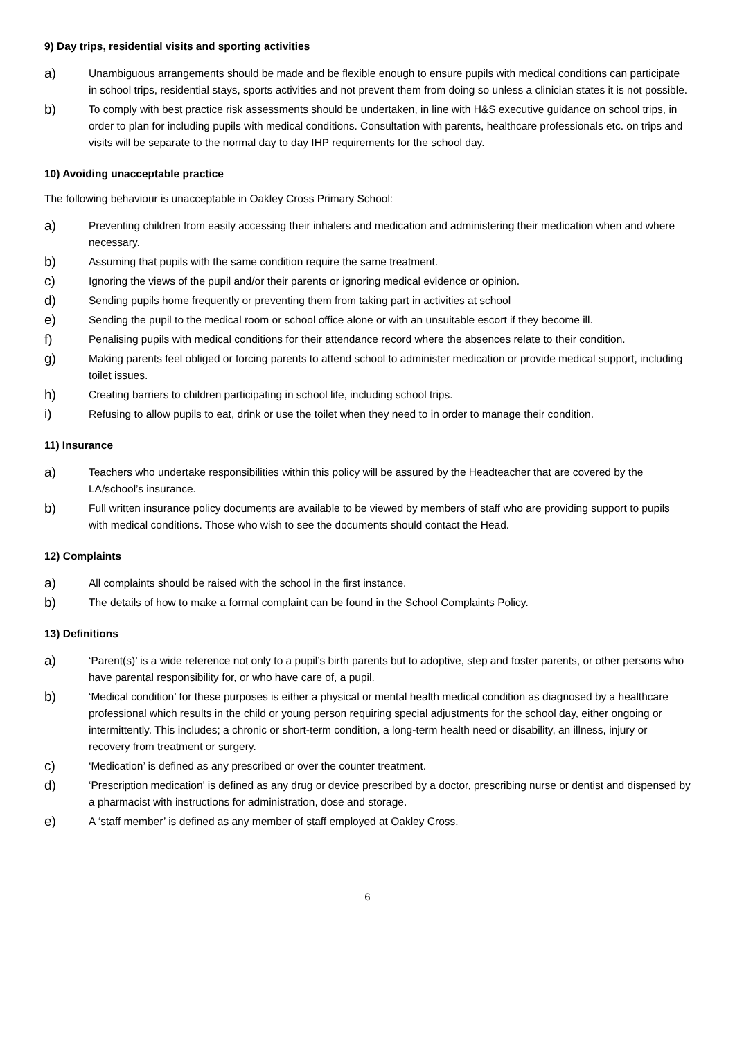9) Day trips, residential visits and sporting activities
a)
Unambiguous arrangements should be made and be flexible enough to ensure pupils with medical conditions can participate in school trips, residential stays, sports activities and not prevent them from doing so unless a clinician states it is not possible.
b)
To comply with best practice risk assessments should be undertaken, in line with H&S executive guidance on school trips, in order to plan for including pupils with medical conditions. Consultation with parents, healthcare professionals etc. on trips and visits will be separate to the normal day to day IHP requirements for the school day.
10) Avoiding unacceptable practice
The following behaviour is unacceptable in Oakley Cross Primary School:
a)
Preventing children from easily accessing their inhalers and medication and administering their medication when and where necessary.
b)
Assuming that pupils with the same condition require the same treatment.
c)
Ignoring the views of the pupil and/or their parents or ignoring medical evidence or opinion.
d)
Sending pupils home frequently or preventing them from taking part in activities at school
e)
Sending the pupil to the medical room or school office alone or with an unsuitable escort if they become ill.
f)
Penalising pupils with medical conditions for their attendance record where the absences relate to their condition.
g)
Making parents feel obliged or forcing parents to attend school to administer medication or provide medical support, including toilet issues.
h)
Creating barriers to children participating in school life, including school trips.
i)
Refusing to allow pupils to eat, drink or use the toilet when they need to in order to manage their condition.
11) Insurance
a)
Teachers who undertake responsibilities within this policy will be assured by the Headteacher that are covered by the LA/school’s insurance.
b)
Full written insurance policy documents are available to be viewed by members of staff who are providing support to pupils with medical conditions. Those who wish to see the documents should contact the Head.
12) Complaints
a)
All complaints should be raised with the school in the first instance.
b)
The details of how to make a formal complaint can be found in the School Complaints Policy.
13) Definitions
a)
‘Parent(s)’ is a wide reference not only to a pupil’s birth parents but to adoptive, step and foster parents, or other persons who have parental responsibility for, or who have care of, a pupil.
b)
‘Medical condition’ for these purposes is either a physical or mental health medical condition as diagnosed by a healthcare professional which results in the child or young person requiring special adjustments for the school day, either ongoing or intermittently. This includes; a chronic or short-term condition, a long-term health need or disability, an illness, injury or recovery from treatment or surgery.
c)
‘Medication’ is defined as any prescribed or over the counter treatment.
d)
‘Prescription medication’ is defined as any drug or device prescribed by a doctor, prescribing nurse or dentist and dispensed by a pharmacist with instructions for administration, dose and storage.
e)
A ‘staff member’ is defined as any member of staff employed at Oakley Cross.
6